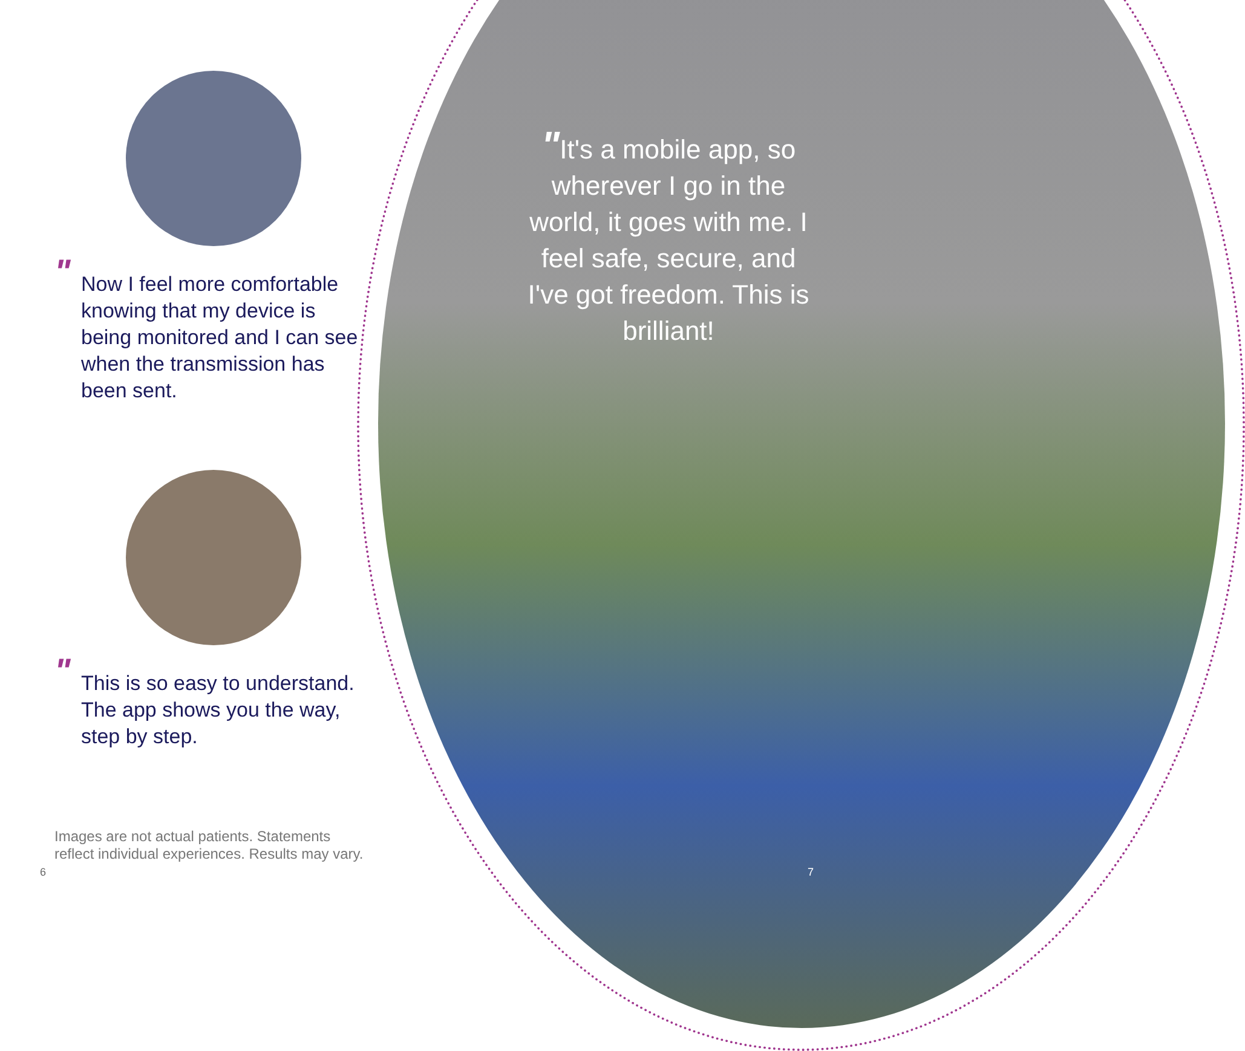" Now I feel more comfortable knowing that my device is being monitored and I can see when the transmission has been sent.
" This is so easy to understand. The app shows you the way, step by step.
"It's a mobile app, so wherever I go in the world, it goes with me. I feel safe, secure, and I've got freedom. This is brilliant!
Images are not actual patients. Statements
reflect individual experiences. Results may vary.
6 7